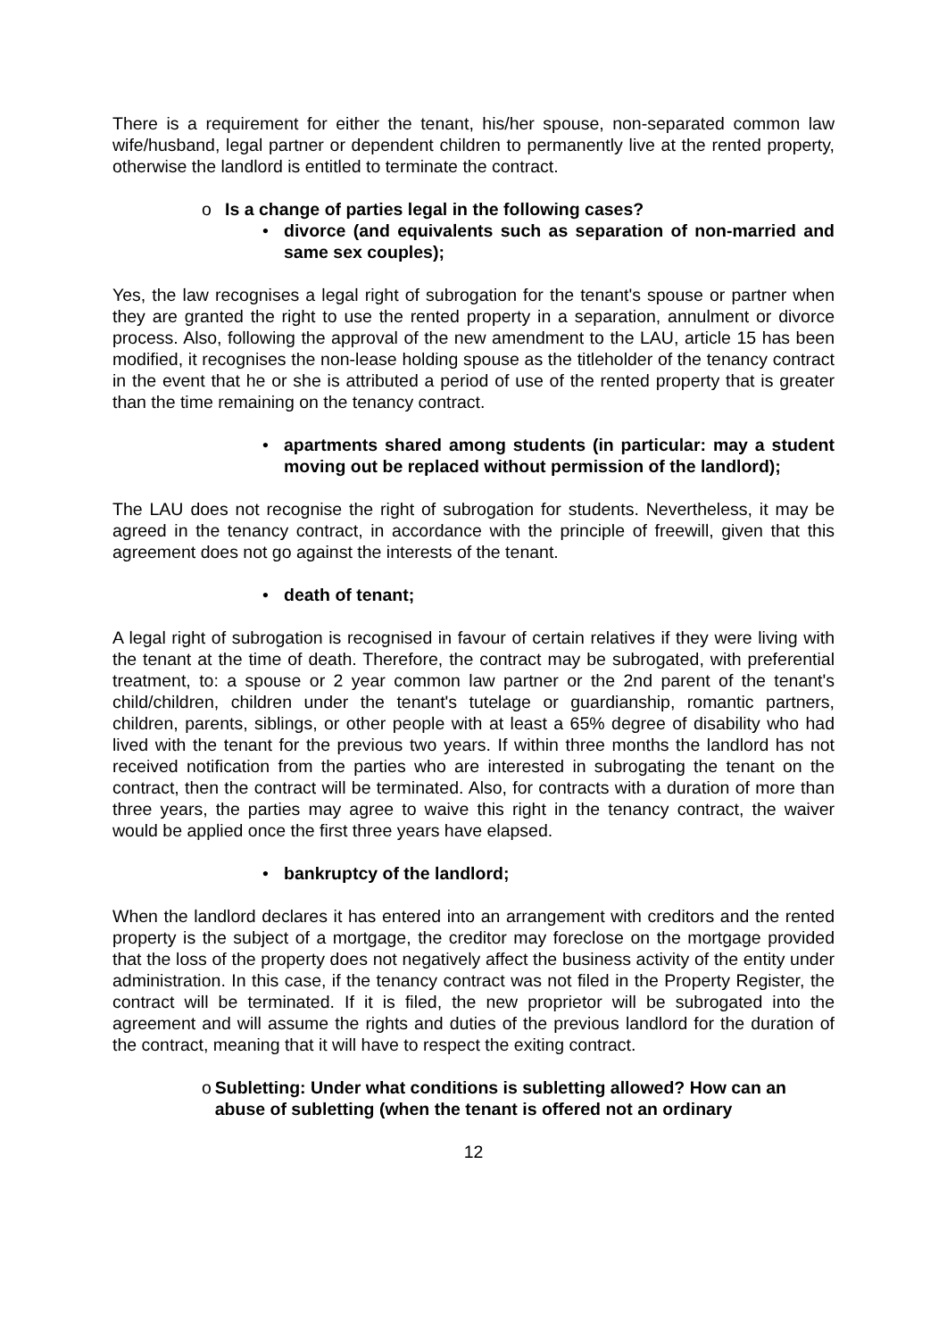There is a requirement for either the tenant, his/her spouse, non-separated common law wife/husband, legal partner or dependent children to permanently live at the rented property, otherwise the landlord is entitled to terminate the contract.
o Is a change of parties legal in the following cases?
• divorce (and equivalents such as separation of non-married and same sex couples);
Yes, the law recognises a legal right of subrogation for the tenant's spouse or partner when they are granted the right to use the rented property in a separation, annulment or divorce process. Also, following the approval of the new amendment to the LAU, article 15 has been modified, it recognises the non-lease holding spouse as the titleholder of the tenancy contract in the event that he or she is attributed a period of use of the rented property that is greater than the time remaining on the tenancy contract.
• apartments shared among students (in particular: may a student moving out be replaced without permission of the landlord);
The LAU does not recognise the right of subrogation for students. Nevertheless, it may be agreed in the tenancy contract, in accordance with the principle of freewill, given that this agreement does not go against the interests of the tenant.
• death of tenant;
A legal right of subrogation is recognised in favour of certain relatives if they were living with the tenant at the time of death. Therefore, the contract may be subrogated, with preferential treatment, to: a spouse or 2 year common law partner or the 2nd parent of the tenant's child/children, children under the tenant's tutelage or guardianship, romantic partners, children, parents, siblings, or other people with at least a 65% degree of disability who had lived with the tenant for the previous two years. If within three months the landlord has not received notification from the parties who are interested in subrogating the tenant on the contract, then the contract will be terminated. Also, for contracts with a duration of more than three years, the parties may agree to waive this right in the tenancy contract, the waiver would be applied once the first three years have elapsed.
• bankruptcy of the landlord;
When the landlord declares it has entered into an arrangement with creditors and the rented property is the subject of a mortgage, the creditor may foreclose on the mortgage provided that the loss of the property does not negatively affect the business activity of the entity under administration. In this case, if the tenancy contract was not filed in the Property Register, the contract will be terminated. If it is filed, the new proprietor will be subrogated into the agreement and will assume the rights and duties of the previous landlord for the duration of the contract, meaning that it will have to respect the exiting contract.
o Subletting: Under what conditions is subletting allowed? How can an abuse of subletting (when the tenant is offered not an ordinary
12